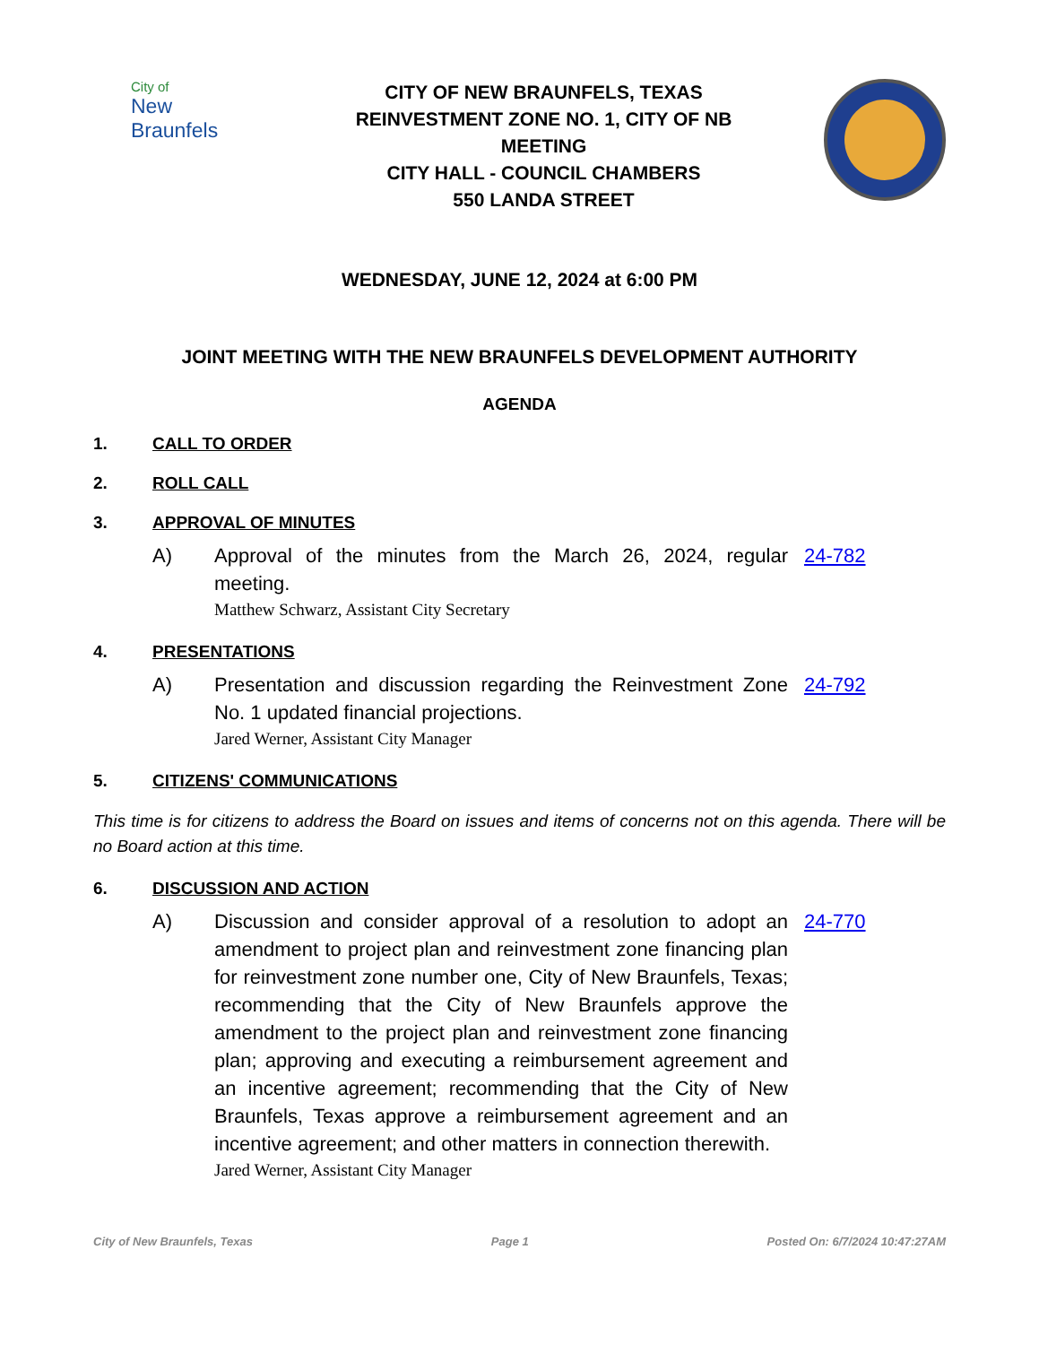City of
New Braunfels
CITY OF NEW BRAUNFELS, TEXAS
REINVESTMENT ZONE NO. 1, CITY OF NB
MEETING
CITY HALL - COUNCIL CHAMBERS
550 LANDA STREET
WEDNESDAY, JUNE 12, 2024 at 6:00 PM
JOINT MEETING WITH THE NEW BRAUNFELS DEVELOPMENT AUTHORITY
AGENDA
1. CALL TO ORDER
2. ROLL CALL
3. APPROVAL OF MINUTES
A) Approval of the minutes from the March 26, 2024, regular meeting.
Matthew Schwarz, Assistant City Secretary
24-782
4. PRESENTATIONS
A) Presentation and discussion regarding the Reinvestment Zone No. 1 updated financial projections.
Jared Werner, Assistant City Manager
24-792
5. CITIZENS' COMMUNICATIONS
This time is for citizens to address the Board on issues and items of concerns not on this agenda. There will be no Board action at this time.
6. DISCUSSION AND ACTION
A) Discussion and consider approval of a resolution to adopt an amendment to project plan and reinvestment zone financing plan for reinvestment zone number one, City of New Braunfels, Texas; recommending that the City of New Braunfels approve the amendment to the project plan and reinvestment zone financing plan; approving and executing a reimbursement agreement and an incentive agreement; recommending that the City of New Braunfels, Texas approve a reimbursement agreement and an incentive agreement; and other matters in connection therewith.
Jared Werner, Assistant City Manager
24-770
City of New Braunfels, Texas Page 1 Posted On: 6/7/2024 10:47:27AM